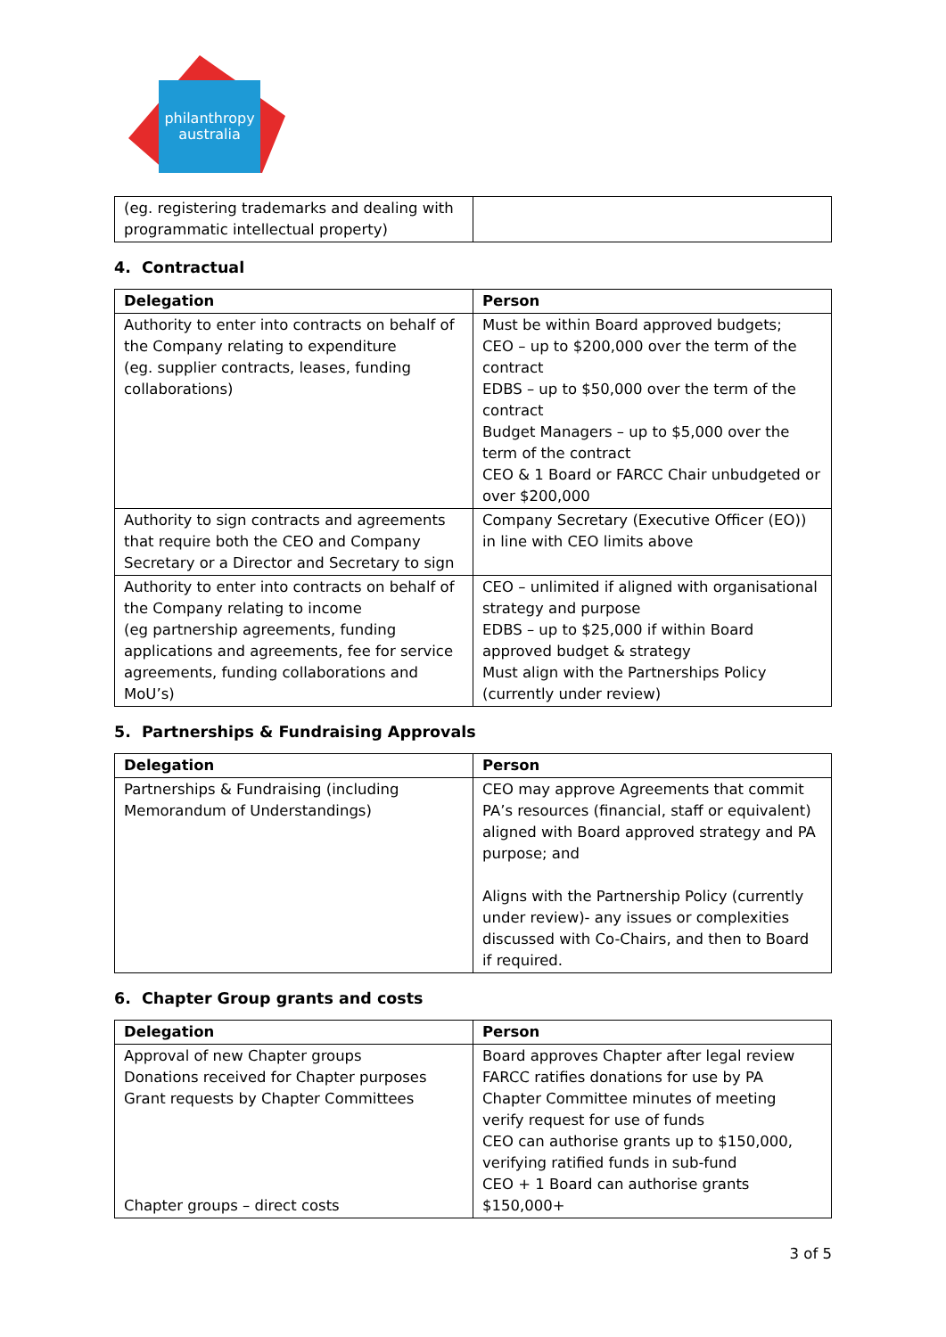philanthropy
australia
| (eg. registering trademarks and dealing with programmatic intellectual property) | |
4. Contractual
| Delegation | Person |
| --- | --- |
| Authority to enter into contracts on behalf of the Company relating to expenditure (eg. supplier contracts, leases, funding collaborations) | Must be within Board approved budgets; CEO – up to $200,000 over the term of the contract EDBS – up to $50,000 over the term of the contract Budget Managers – up to $5,000 over the term of the contract CEO & 1 Board or FARCC Chair unbudgeted or over $200,000 |
| Authority to sign contracts and agreements that require both the CEO and Company Secretary or a Director and Secretary to sign | Company Secretary (Executive Officer (EO)) in line with CEO limits above |
| Authority to enter into contracts on behalf of the Company relating to income (eg partnership agreements, funding applications and agreements, fee for service agreements, funding collaborations and MoU’s) | CEO – unlimited if aligned with organisational strategy and purpose EDBS – up to $25,000 if within Board approved budget & strategy Must align with the Partnerships Policy (currently under review) |
5. Partnerships & Fundraising Approvals
| Delegation | Person |
| --- | --- |
| Partnerships & Fundraising (including Memorandum of Understandings) | CEO may approve Agreements that commit PA’s resources (financial, staff or equivalent) aligned with Board approved strategy and PA purpose; and Aligns with the Partnership Policy (currently under review)- any issues or complexities discussed with Co-Chairs, and then to Board if required. |
6. Chapter Group grants and costs
| Delegation | Person |
| --- | --- |
| Approval of new Chapter groups Donations received for Chapter purposes Grant requests by Chapter Committees Chapter groups – direct costs | Board approves Chapter after legal review FARCC ratifies donations for use by PA Chapter Committee minutes of meeting verify request for use of funds CEO can authorise grants up to $150,000, verifying ratified funds in sub-fund CEO + 1 Board can authorise grants $150,000+ |
3 of 5